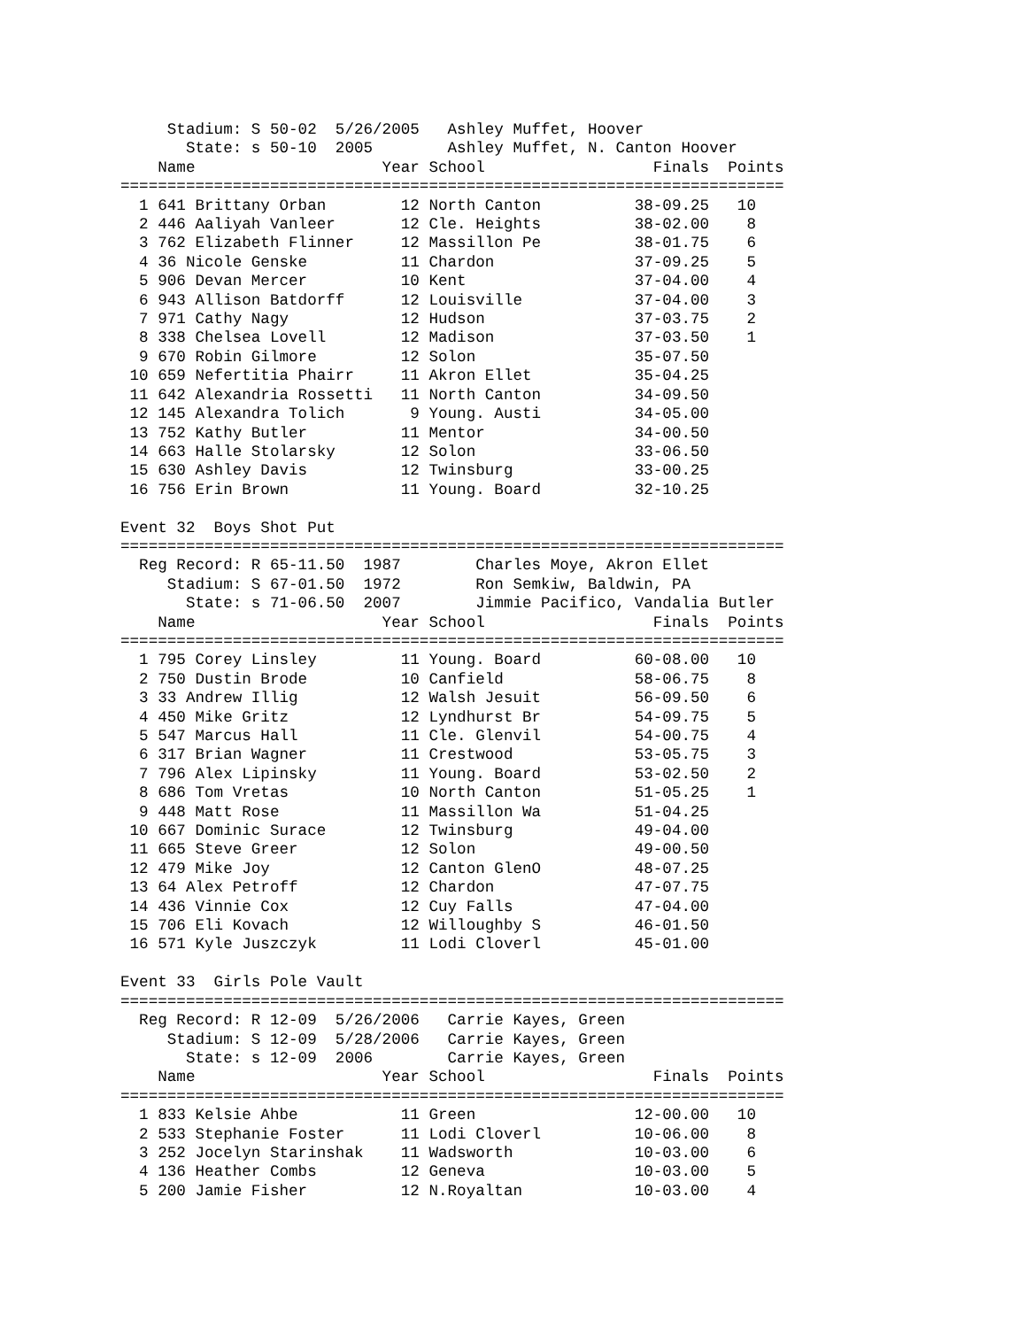Stadium: S 50-02  5/26/2005   Ashley Muffet, Hoover
       State: s 50-10  2005        Ashley Muffet, N. Canton Hoover
    Name                    Year School                  Finals  Points
=======================================================================
  1 641 Brittany Orban        12 North Canton          38-09.25   10
  2 446 Aaliyah Vanleer       12 Cle. Heights          38-02.00    8
  3 762 Elizabeth Flinner     12 Massillon Pe          38-01.75    6
  4 36 Nicole Genske          11 Chardon               37-09.25    5
  5 906 Devan Mercer          10 Kent                  37-04.00    4
  6 943 Allison Batdorff      12 Louisville            37-04.00    3
  7 971 Cathy Nagy            12 Hudson                37-03.75    2
  8 338 Chelsea Lovell        12 Madison               37-03.50    1
  9 670 Robin Gilmore         12 Solon                 35-07.50
 10 659 Nefertitia Phairr     11 Akron Ellet           35-04.25
 11 642 Alexandria Rossetti   11 North Canton          34-09.50
 12 145 Alexandra Tolich       9 Young. Austi          34-05.00
 13 752 Kathy Butler          11 Mentor                34-00.50
 14 663 Halle Stolarsky       12 Solon                 33-06.50
 15 630 Ashley Davis          12 Twinsburg             33-00.25
 16 756 Erin Brown            11 Young. Board          32-10.25

Event 32  Boys Shot Put
=======================================================================
  Reg Record: R 65-11.50  1987        Charles Moye, Akron Ellet
     Stadium: S 67-01.50  1972        Ron Semkiw, Baldwin, PA
       State: s 71-06.50  2007        Jimmie Pacifico, Vandalia Butler
    Name                    Year School                  Finals  Points
=======================================================================
  1 795 Corey Linsley         11 Young. Board          60-08.00   10
  2 750 Dustin Brode          10 Canfield              58-06.75    8
  3 33 Andrew Illig           12 Walsh Jesuit          56-09.50    6
  4 450 Mike Gritz            12 Lyndhurst Br          54-09.75    5
  5 547 Marcus Hall           11 Cle. Glenvil          54-00.75    4
  6 317 Brian Wagner          11 Crestwood             53-05.75    3
  7 796 Alex Lipinsky         11 Young. Board          53-02.50    2
  8 686 Tom Vretas            10 North Canton          51-05.25    1
  9 448 Matt Rose             11 Massillon Wa          51-04.25
 10 667 Dominic Surace        12 Twinsburg             49-04.00
 11 665 Steve Greer           12 Solon                 49-00.50
 12 479 Mike Joy              12 Canton GlenO          48-07.25
 13 64 Alex Petroff           12 Chardon               47-07.75
 14 436 Vinnie Cox            12 Cuy Falls             47-04.00
 15 706 Eli Kovach            12 Willoughby S          46-01.50
 16 571 Kyle Juszczyk         11 Lodi Cloverl          45-01.00

Event 33  Girls Pole Vault
=======================================================================
  Reg Record: R 12-09  5/26/2006   Carrie Kayes, Green
     Stadium: S 12-09  5/28/2006   Carrie Kayes, Green
       State: s 12-09  2006        Carrie Kayes, Green
    Name                    Year School                  Finals  Points
=======================================================================
  1 833 Kelsie Ahbe           11 Green                 12-00.00   10
  2 533 Stephanie Foster      11 Lodi Cloverl          10-06.00    8
  3 252 Jocelyn Starinshak    11 Wadsworth             10-03.00    6
  4 136 Heather Combs         12 Geneva                10-03.00    5
  5 200 Jamie Fisher          12 N.Royaltan            10-03.00    4